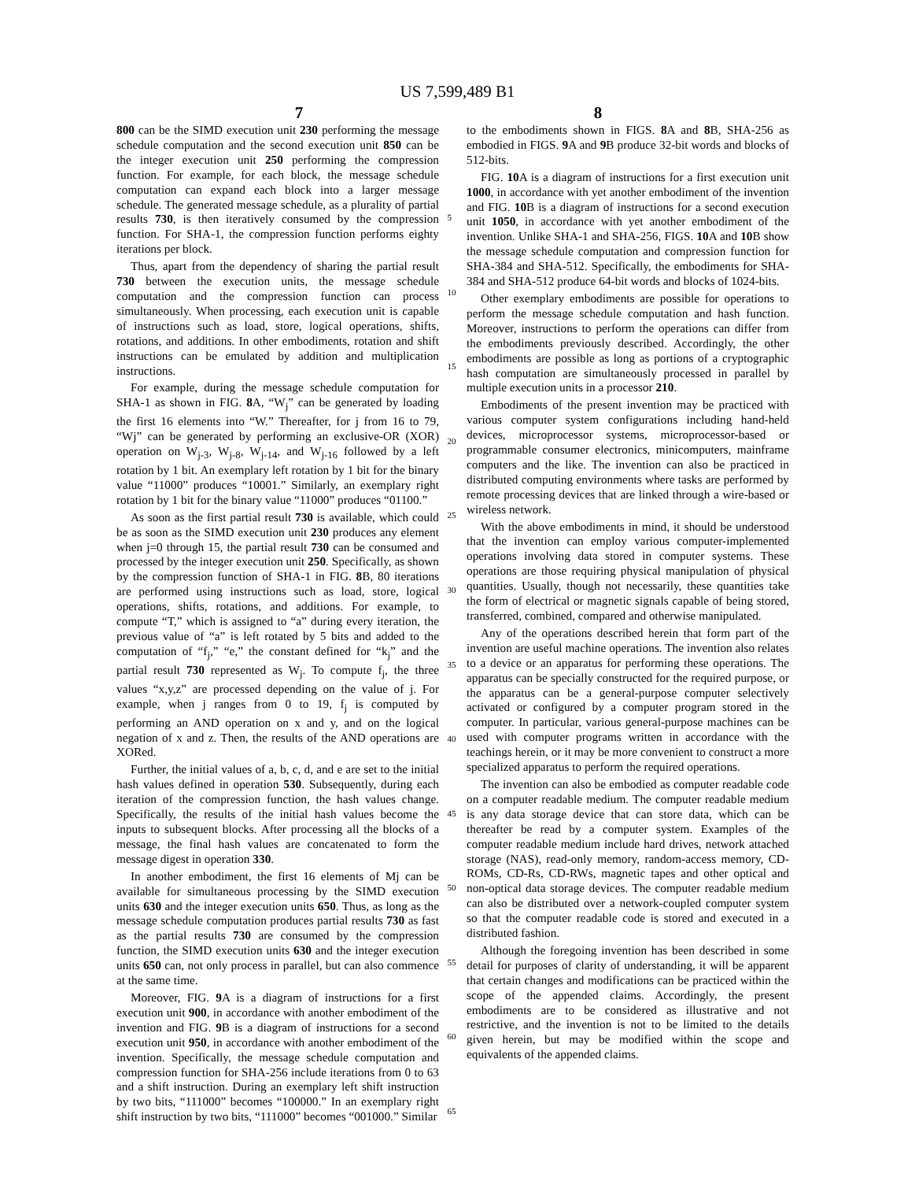US 7,599,489 B1
7 8
800 can be the SIMD execution unit 230 performing the message schedule computation and the second execution unit 850 can be the integer execution unit 250 performing the compression function. For example, for each block, the message schedule computation can expand each block into a larger message schedule. The generated message schedule, as a plurality of partial results 730, is then iteratively consumed by the compression function. For SHA-1, the compression function performs eighty iterations per block.
Thus, apart from the dependency of sharing the partial result 730 between the execution units, the message schedule computation and the compression function can process simultaneously. When processing, each execution unit is capable of instructions such as load, store, logical operations, shifts, rotations, and additions. In other embodiments, rotation and shift instructions can be emulated by addition and multiplication instructions.
For example, during the message schedule computation for SHA-1 as shown in FIG. 8 A, “W<sub>j</sub>” can be generated by loading the first 16 elements into “W.” Thereafter, for j from 16 to 79, “Wj” can be generated by performing an exclusive-OR (XOR) operation on W<sub>j-3</sub>, W<sub>j-8</sub>, W<sub>j-14</sub>, and W<sub>j-16</sub> followed by a left rotation by 1 bit. An exemplary left rotation by 1 bit for the binary value “11000” produces “10001.” Similarly, an exemplary right rotation by 1 bit for the binary value “11000” produces “01100.”
As soon as the first partial result 730 is available, which could be as soon as the SIMD execution unit 230 produces any element when j=0 through 15, the partial result 730 can be consumed and processed by the integer execution unit 250. Specifically, as shown by the compression function of SHA-1 in FIG. 8 B, 80 iterations are performed using instructions such as load, store, logical operations, shifts, rotations, and additions. For example, to compute “T,” which is assigned to “a” during every iteration, the previous value of “a” is left rotated by 5 bits and added to the computation of “f<sub>j</sub>,” “e,” the constant defined for “k<sub>j</sub>” and the partial result 730 represented as W<sub>j</sub>. To compute f<sub>j</sub>, the three values “x,y,z” are processed depending on the value of j. For example, when j ranges from 0 to 19, f<sub>j</sub> is computed by performing an AND operation on x and y, and on the logical negation of x and z. Then, the results of the AND operations are XORed.
Further, the initial values of a, b, c, d, and e are set to the initial hash values defined in operation 530. Subsequently, during each iteration of the compression function, the hash values change. Specifically, the results of the initial hash values become the inputs to subsequent blocks. After processing all the blocks of a message, the final hash values are concatenated to form the message digest in operation 330.
In another embodiment, the first 16 elements of Mj can be available for simultaneous processing by the SIMD execution units 630 and the integer execution units 650. Thus, as long as the message schedule computation produces partial results 730 as fast as the partial results 730 are consumed by the compression function, the SIMD execution units 630 and the integer execution units 650 can, not only process in parallel, but can also commence at the same time.
Moreover, FIG. 9 A is a diagram of instructions for a first execution unit 900, in accordance with another embodiment of the invention and FIG. 9 B is a diagram of instructions for a second execution unit 950, in accordance with another embodiment of the invention. Specifically, the message schedule computation and compression function for SHA-256 include iterations from 0 to 63 and a shift instruction. During an exemplary left shift instruction by two bits, “111000” becomes “100000.” In an exemplary right shift instruction by two bits, “111000” becomes “001000.” Similar
5
10
15
20
25
30
35
40
45
50
55
60
65
to the embodiments shown in FIGS. 8 A and 8 B, SHA-256 as embodied in FIGS. 9 A and 9 B produce 32-bit words and blocks of 512-bits.
FIG. 10 A is a diagram of instructions for a first execution unit 1000, in accordance with yet another embodiment of the invention and FIG. 10 B is a diagram of instructions for a second execution unit 1050, in accordance with yet another embodiment of the invention. Unlike SHA-1 and SHA-256, FIGS. 10 A and 10 B show the message schedule computation and compression function for SHA-384 and SHA-512. Specifically, the embodiments for SHA-384 and SHA-512 produce 64-bit words and blocks of 1024-bits.
Other exemplary embodiments are possible for operations to perform the message schedule computation and hash function. Moreover, instructions to perform the operations can differ from the embodiments previously described. Accordingly, the other embodiments are possible as long as portions of a cryptographic hash computation are simultaneously processed in parallel by multiple execution units in a processor 210.
Embodiments of the present invention may be practiced with various computer system configurations including hand-held devices, microprocessor systems, microprocessor-based or programmable consumer electronics, minicomputers, mainframe computers and the like. The invention can also be practiced in distributed computing environments where tasks are performed by remote processing devices that are linked through a wire-based or wireless network.
With the above embodiments in mind, it should be understood that the invention can employ various computer-implemented operations involving data stored in computer systems. These operations are those requiring physical manipulation of physical quantities. Usually, though not necessarily, these quantities take the form of electrical or magnetic signals capable of being stored, transferred, combined, compared and otherwise manipulated.
Any of the operations described herein that form part of the invention are useful machine operations. The invention also relates to a device or an apparatus for performing these operations. The apparatus can be specially constructed for the required purpose, or the apparatus can be a general-purpose computer selectively activated or configured by a computer program stored in the computer. In particular, various general-purpose machines can be used with computer programs written in accordance with the teachings herein, or it may be more convenient to construct a more specialized apparatus to perform the required operations.
The invention can also be embodied as computer readable code on a computer readable medium. The computer readable medium is any data storage device that can store data, which can be thereafter be read by a computer system. Examples of the computer readable medium include hard drives, network attached storage (NAS), read-only memory, random-access memory, CD-ROMs, CD-Rs, CD-RWs, magnetic tapes and other optical and non-optical data storage devices. The computer readable medium can also be distributed over a network-coupled computer system so that the computer readable code is stored and executed in a distributed fashion.
Although the foregoing invention has been described in some detail for purposes of clarity of understanding, it will be apparent that certain changes and modifications can be practiced within the scope of the appended claims. Accordingly, the present embodiments are to be considered as illustrative and not restrictive, and the invention is not to be limited to the details given herein, but may be modified within the scope and equivalents of the appended claims.